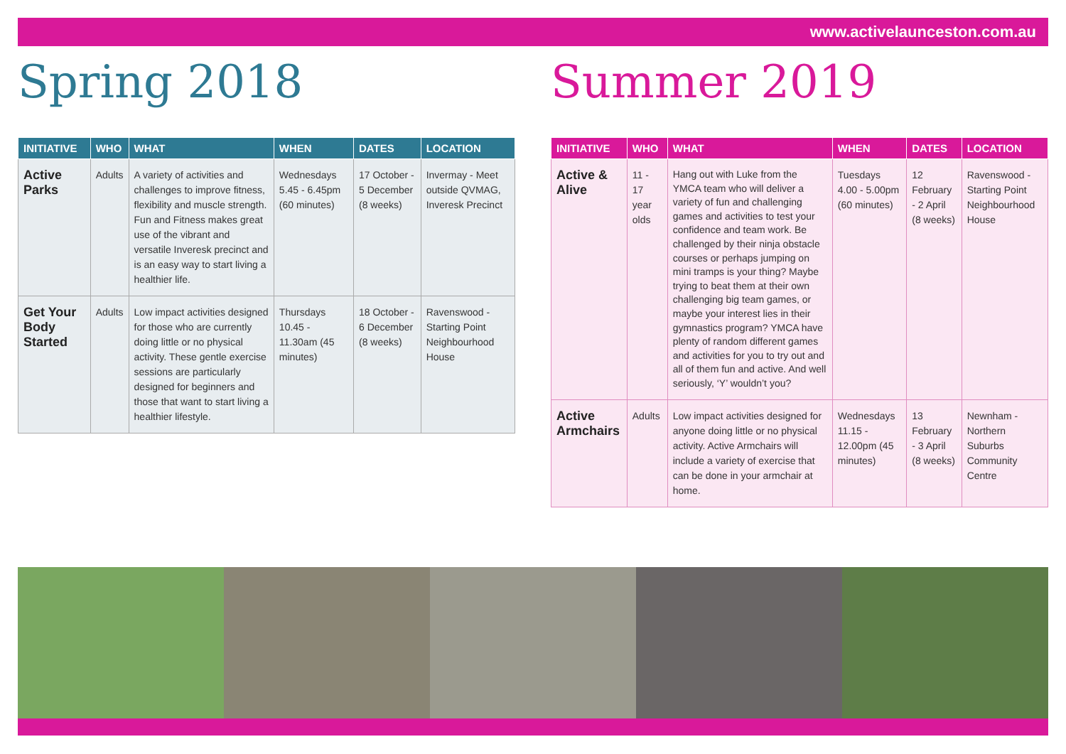www.activelaunceston.com.au
Spring 2018
| INITIATIVE | WHO | WHAT | WHEN | DATES | LOCATION |
| --- | --- | --- | --- | --- | --- |
| Active Parks | Adults | A variety of activities and challenges to improve fitness, flexibility and muscle strength. Fun and Fitness makes great use of the vibrant and versatile Inveresk precinct and is an easy way to start living a healthier life. | Wednesdays 5.45 - 6.45pm (60 minutes) | 17 October - 5 December (8 weeks) | Invermay - Meet outside QVMAG, Inveresk Precinct |
| Get Your Body Started | Adults | Low impact activities designed for those who are currently doing little or no physical activity. These gentle exercise sessions are particularly designed for beginners and those that want to start living a healthier lifestyle. | Thursdays 10.45 - 11.30am (45 minutes) | 18 October - 6 December (8 weeks) | Ravenswood - Starting Point Neighbourhood House |
Summer 2019
| INITIATIVE | WHO | WHAT | WHEN | DATES | LOCATION |
| --- | --- | --- | --- | --- | --- |
| Active & Alive | 11 - 17 year olds | Hang out with Luke from the YMCA team who will deliver a variety of fun and challenging games and activities to test your confidence and team work. Be challenged by their ninja obstacle courses or perhaps jumping on mini tramps is your thing? Maybe trying to beat them at their own challenging big team games, or maybe your interest lies in their gymnastics program? YMCA have plenty of random different games and activities for you to try out and all of them fun and active. And well seriously, ‘Y’ wouldn’t you? | Tuesdays 4.00 - 5.00pm (60 minutes) | 12 February - 2 April (8 weeks) | Ravenswood - Starting Point Neighbourhood House |
| Active Armchairs | Adults | Low impact activities designed for anyone doing little or no physical activity. Active Armchairs will include a variety of exercise that can be done in your armchair at home. | Wednesdays 11.15 - 12.00pm (45 minutes) | 13 February - 3 April (8 weeks) | Newnham - Northern Suburbs Community Centre |